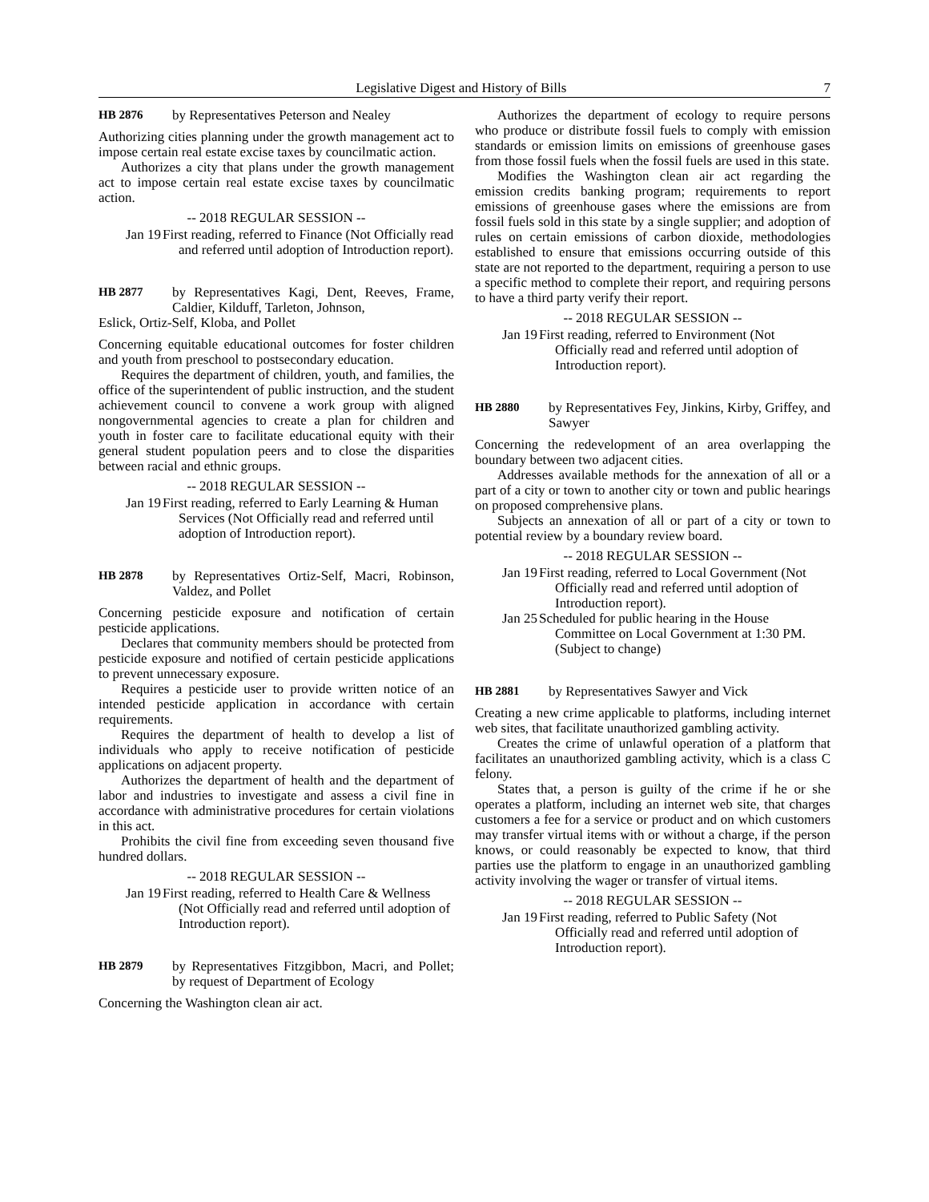Legislative Digest and History of Bills
7
HB 2876 by Representatives Peterson and Nealey
Authorizing cities planning under the growth management act to impose certain real estate excise taxes by councilmatic action.
Authorizes a city that plans under the growth management act to impose certain real estate excise taxes by councilmatic action.
-- 2018 REGULAR SESSION --
Jan 19 First reading, referred to Finance (Not Officially read and referred until adoption of Introduction report).
HB 2877 by Representatives Kagi, Dent, Reeves, Frame, Caldier, Kilduff, Tarleton, Johnson,
Eslick, Ortiz-Self, Kloba, and Pollet
Concerning equitable educational outcomes for foster children and youth from preschool to postsecondary education.
Requires the department of children, youth, and families, the office of the superintendent of public instruction, and the student achievement council to convene a work group with aligned nongovernmental agencies to create a plan for children and youth in foster care to facilitate educational equity with their general student population peers and to close the disparities between racial and ethnic groups.
-- 2018 REGULAR SESSION --
Jan 19 First reading, referred to Early Learning & Human Services (Not Officially read and referred until adoption of Introduction report).
HB 2878 by Representatives Ortiz-Self, Macri, Robinson, Valdez, and Pollet
Concerning pesticide exposure and notification of certain pesticide applications.
Declares that community members should be protected from pesticide exposure and notified of certain pesticide applications to prevent unnecessary exposure.
Requires a pesticide user to provide written notice of an intended pesticide application in accordance with certain requirements.
Requires the department of health to develop a list of individuals who apply to receive notification of pesticide applications on adjacent property.
Authorizes the department of health and the department of labor and industries to investigate and assess a civil fine in accordance with administrative procedures for certain violations in this act.
Prohibits the civil fine from exceeding seven thousand five hundred dollars.
-- 2018 REGULAR SESSION --
Jan 19 First reading, referred to Health Care & Wellness (Not Officially read and referred until adoption of Introduction report).
HB 2879 by Representatives Fitzgibbon, Macri, and Pollet; by request of Department of Ecology
Concerning the Washington clean air act.
Authorizes the department of ecology to require persons who produce or distribute fossil fuels to comply with emission standards or emission limits on emissions of greenhouse gases from those fossil fuels when the fossil fuels are used in this state.
Modifies the Washington clean air act regarding the emission credits banking program; requirements to report emissions of greenhouse gases where the emissions are from fossil fuels sold in this state by a single supplier; and adoption of rules on certain emissions of carbon dioxide, methodologies established to ensure that emissions occurring outside of this state are not reported to the department, requiring a person to use a specific method to complete their report, and requiring persons to have a third party verify their report.
-- 2018 REGULAR SESSION --
Jan 19 First reading, referred to Environment (Not Officially read and referred until adoption of Introduction report).
HB 2880 by Representatives Fey, Jinkins, Kirby, Griffey, and Sawyer
Concerning the redevelopment of an area overlapping the boundary between two adjacent cities.
Addresses available methods for the annexation of all or a part of a city or town to another city or town and public hearings on proposed comprehensive plans.
Subjects an annexation of all or part of a city or town to potential review by a boundary review board.
-- 2018 REGULAR SESSION --
Jan 19 First reading, referred to Local Government (Not Officially read and referred until adoption of Introduction report).
Jan 25 Scheduled for public hearing in the House Committee on Local Government at 1:30 PM. (Subject to change)
HB 2881 by Representatives Sawyer and Vick
Creating a new crime applicable to platforms, including internet web sites, that facilitate unauthorized gambling activity.
Creates the crime of unlawful operation of a platform that facilitates an unauthorized gambling activity, which is a class C felony.
States that, a person is guilty of the crime if he or she operates a platform, including an internet web site, that charges customers a fee for a service or product and on which customers may transfer virtual items with or without a charge, if the person knows, or could reasonably be expected to know, that third parties use the platform to engage in an unauthorized gambling activity involving the wager or transfer of virtual items.
-- 2018 REGULAR SESSION --
Jan 19 First reading, referred to Public Safety (Not Officially read and referred until adoption of Introduction report).